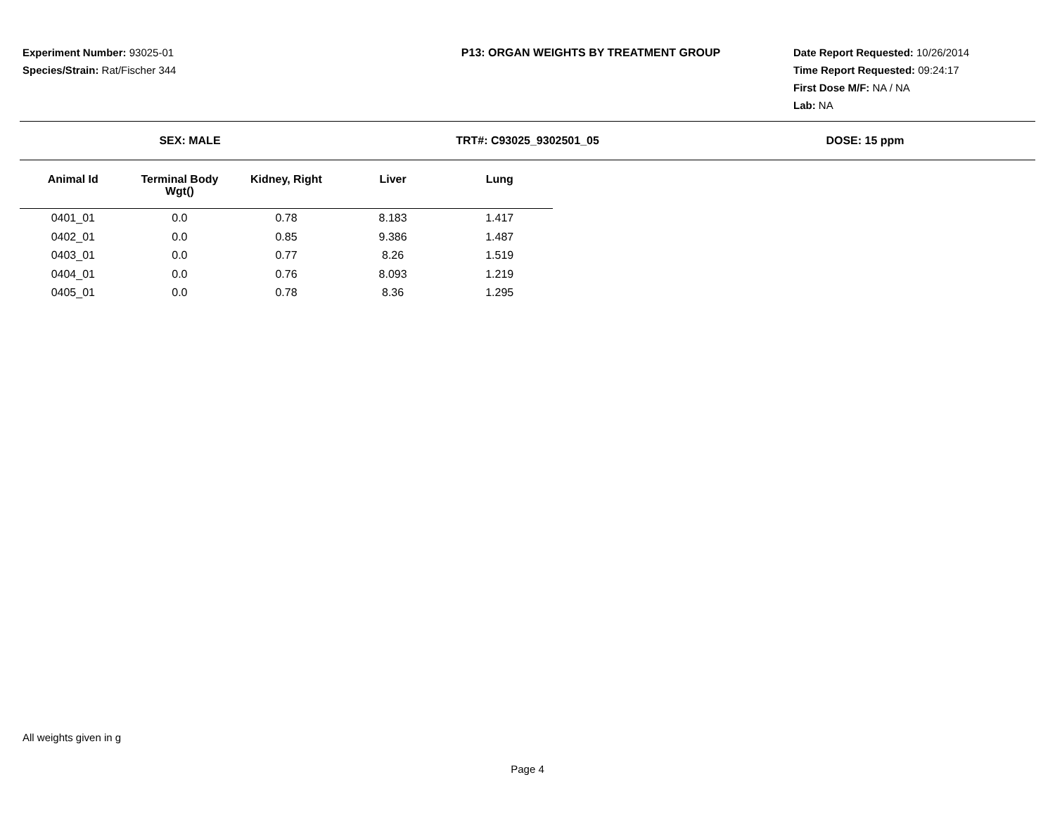Experiment Number: 93025-01
Species/Strain: Rat/Fischer 344
P13: ORGAN WEIGHTS BY TREATMENT GROUP
Date Report Requested: 10/26/2014
Time Report Requested: 09:24:17
First Dose M/F: NA / NA
Lab: NA
SEX: MALE TRT#: C93025_9302501_05 DOSE: 15 ppm
| Animal Id | Terminal Body Wgt() | Kidney, Right | Liver | Lung |
| --- | --- | --- | --- | --- |
| 0401_01 | 0.0 | 0.78 | 8.183 | 1.417 |
| 0402_01 | 0.0 | 0.85 | 9.386 | 1.487 |
| 0403_01 | 0.0 | 0.77 | 8.26 | 1.519 |
| 0404_01 | 0.0 | 0.76 | 8.093 | 1.219 |
| 0405_01 | 0.0 | 0.78 | 8.36 | 1.295 |
All weights given in g
Page 4